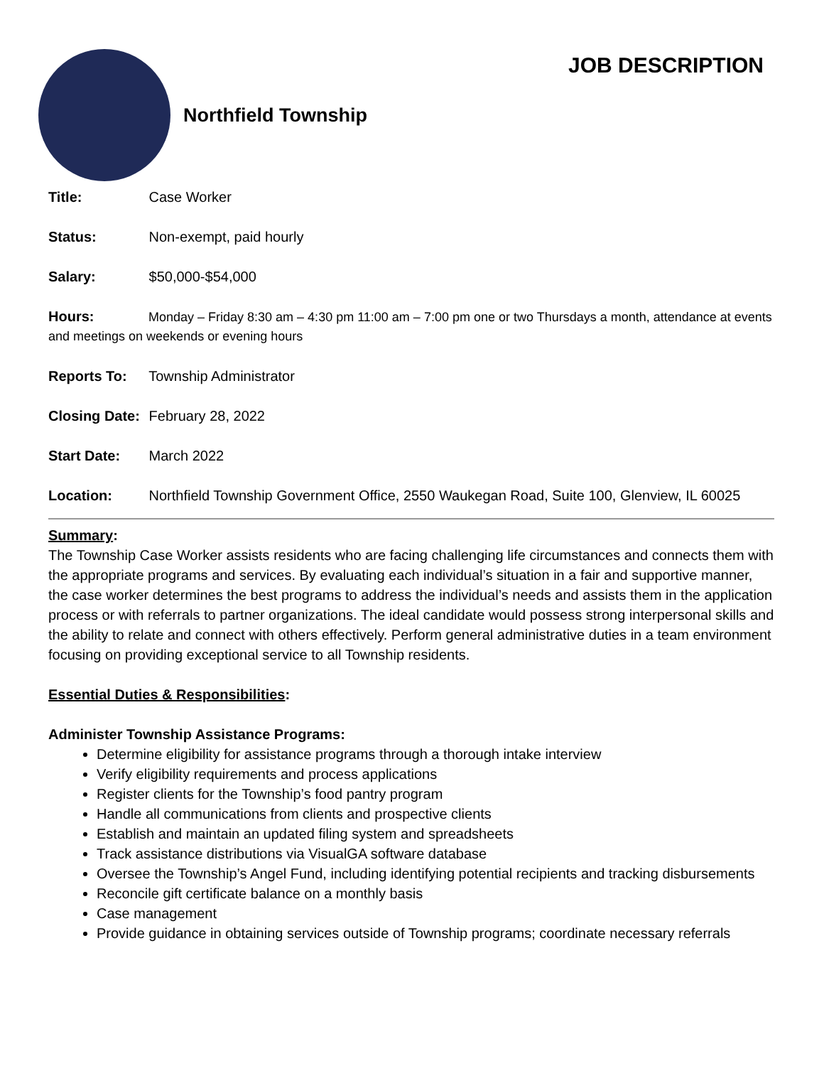Northfield Township
JOB DESCRIPTION
Title: Case Worker
Status: Non-exempt, paid hourly
Salary: $50,000-$54,000
Hours: Monday – Friday 8:30 am – 4:30 pm 11:00 am – 7:00 pm one or two Thursdays a month, attendance at events and meetings on weekends or evening hours
Reports To: Township Administrator
Closing Date: February 28, 2022
Start Date: March 2022
Location: Northfield Township Government Office, 2550 Waukegan Road, Suite 100, Glenview, IL 60025
Summary:
The Township Case Worker assists residents who are facing challenging life circumstances and connects them with the appropriate programs and services. By evaluating each individual’s situation in a fair and supportive manner, the case worker determines the best programs to address the individual’s needs and assists them in the application process or with referrals to partner organizations. The ideal candidate would possess strong interpersonal skills and the ability to relate and connect with others effectively. Perform general administrative duties in a team environment focusing on providing exceptional service to all Township residents.
Essential Duties & Responsibilities:
Administer Township Assistance Programs:
Determine eligibility for assistance programs through a thorough intake interview
Verify eligibility requirements and process applications
Register clients for the Township’s food pantry program
Handle all communications from clients and prospective clients
Establish and maintain an updated filing system and spreadsheets
Track assistance distributions via VisualGA software database
Oversee the Township’s Angel Fund, including identifying potential recipients and tracking disbursements
Reconcile gift certificate balance on a monthly basis
Case management
Provide guidance in obtaining services outside of Township programs; coordinate necessary referrals